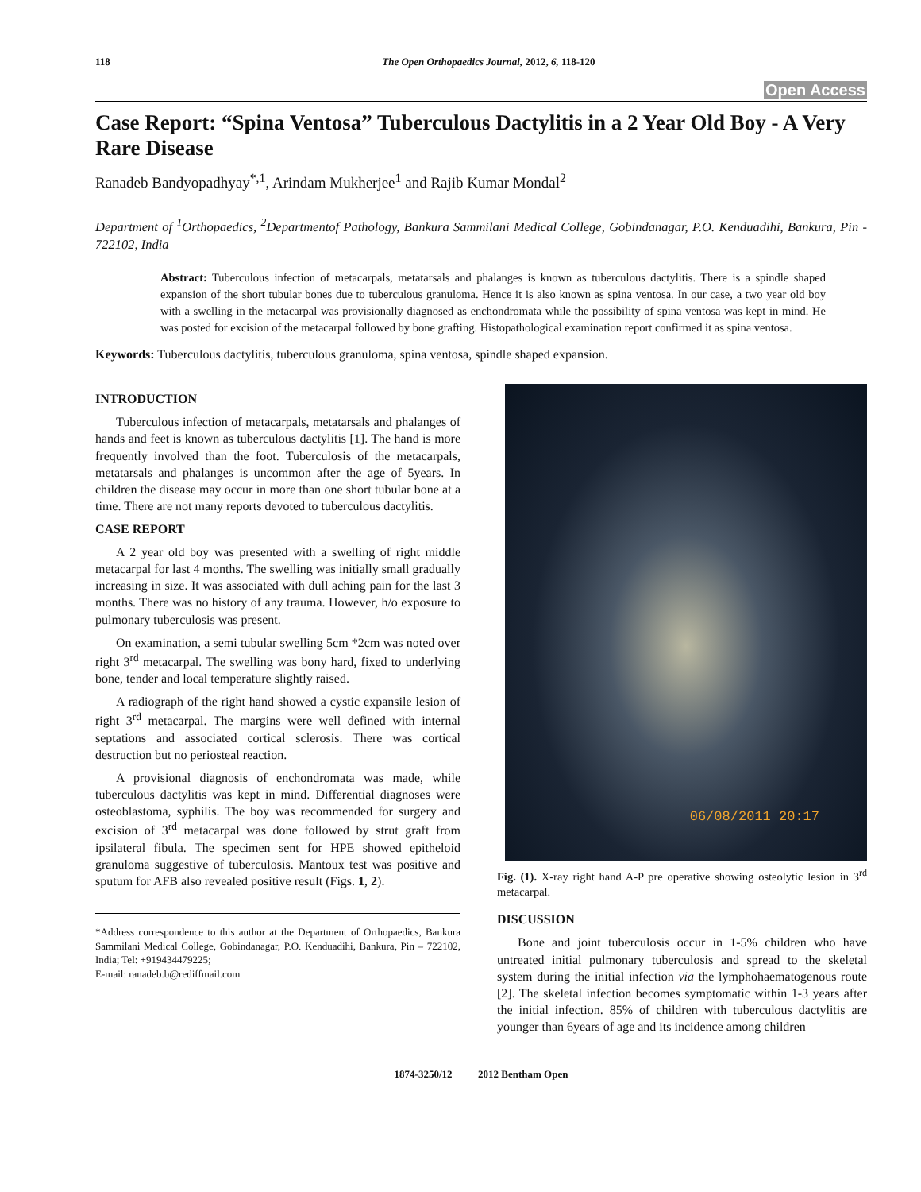118 The Open Orthopaedics Journal, 2012, 6, 118-120
Open Access
Case Report: “Spina Ventosa” Tuberculous Dactylitis in a 2 Year Old Boy - A Very Rare Disease
Ranadeb Bandyopadhyay<sup>*,1</sup>, Arindam Mukherjee<sup>1</sup> and Rajib Kumar Mondal<sup>2</sup>
Department of <sup>1</sup>Orthopaedics, <sup>2</sup>Departmentof Pathology, Bankura Sammilani Medical College, Gobindanagar, P.O. Kenduadihi, Bankura, Pin - 722102, India
Abstract: Tuberculous infection of metacarpals, metatarsals and phalanges is known as tuberculous dactylitis. There is a spindle shaped expansion of the short tubular bones due to tuberculous granuloma. Hence it is also known as spina ventosa. In our case, a two year old boy with a swelling in the metacarpal was provisionally diagnosed as enchondromata while the possibility of spina ventosa was kept in mind. He was posted for excision of the metacarpal followed by bone grafting. Histopathological examination report confirmed it as spina ventosa.
Keywords: Tuberculous dactylitis, tuberculous granuloma, spina ventosa, spindle shaped expansion.
INTRODUCTION
Tuberculous infection of metacarpals, metatarsals and phalanges of hands and feet is known as tuberculous dactylitis [1]. The hand is more frequently involved than the foot. Tuberculosis of the metacarpals, metatarsals and phalanges is uncommon after the age of 5years. In children the disease may occur in more than one short tubular bone at a time. There are not many reports devoted to tuberculous dactylitis.
CASE REPORT
A 2 year old boy was presented with a swelling of right middle metacarpal for last 4 months. The swelling was initially small gradually increasing in size. It was associated with dull aching pain for the last 3 months. There was no history of any trauma. However, h/o exposure to pulmonary tuberculosis was present.
On examination, a semi tubular swelling 5cm *2cm was noted over right 3<sup>rd</sup> metacarpal. The swelling was bony hard, fixed to underlying bone, tender and local temperature slightly raised.
A radiograph of the right hand showed a cystic expansile lesion of right 3<sup>rd</sup> metacarpal. The margins were well defined with internal septations and associated cortical sclerosis. There was cortical destruction but no periosteal reaction.
A provisional diagnosis of enchondromata was made, while tuberculous dactylitis was kept in mind. Differential diagnoses were osteoblastoma, syphilis. The boy was recommended for surgery and excision of 3<sup>rd</sup> metacarpal was done followed by strut graft from ipsilateral fibula. The specimen sent for HPE showed epitheloid granuloma suggestive of tuberculosis. Mantoux test was positive and sputum for AFB also revealed positive result (Figs. 1, 2).
*Address correspondence to this author at the Department of Orthopaedics, Bankura Sammilani Medical College, Gobindanagar, P.O. Kenduadihi, Bankura, Pin – 722102, India; Tel: +919434479225;
E-mail: ranadeb.b@rediffmail.com
06/08/2011 20:17
Fig. (1). X-ray right hand A-P pre operative showing osteolytic lesion in 3<sup>rd</sup> metacarpal.
DISCUSSION
Bone and joint tuberculosis occur in 1-5% children who have untreated initial pulmonary tuberculosis and spread to the skeletal system during the initial infection via the lymphohaematogenous route [2]. The skeletal infection becomes symptomatic within 1-3 years after the initial infection. 85% of children with tuberculous dactylitis are younger than 6years of age and its incidence among children
1874-3250/12 2012 Bentham Open